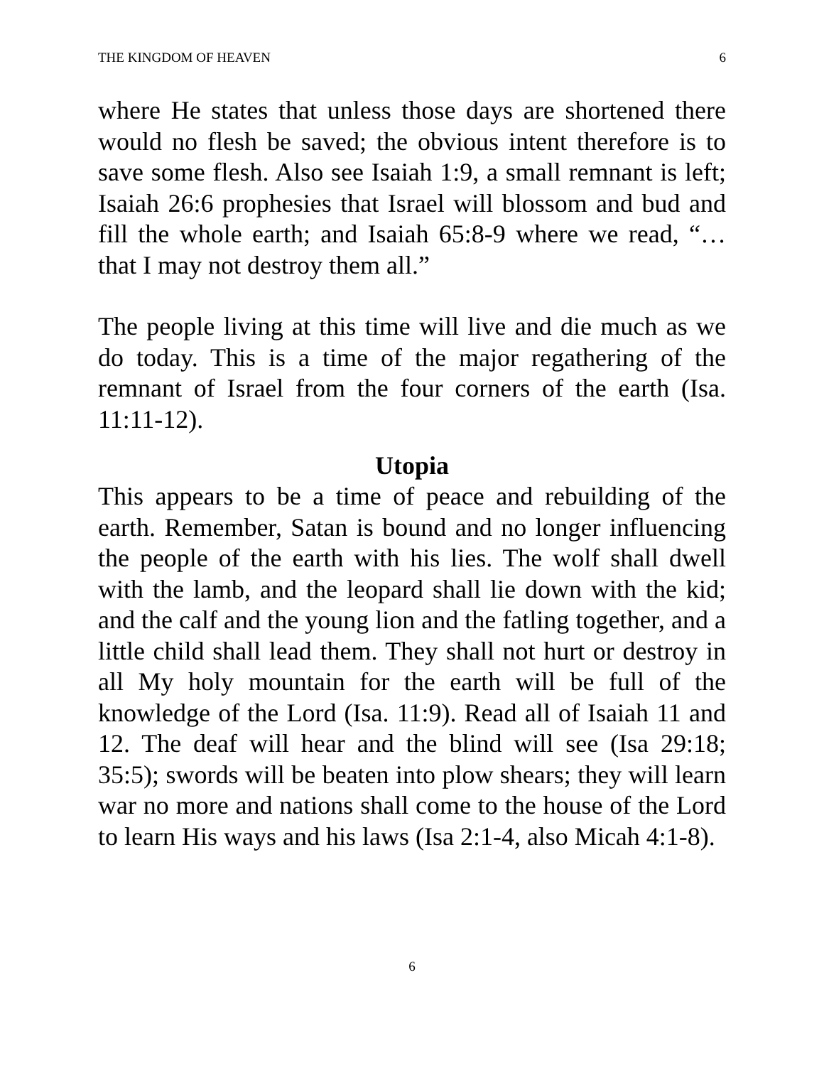THE KINGDOM OF HEAVEN 6
where He states that unless those days are shortened there would no flesh be saved; the obvious intent therefore is to save some flesh. Also see Isaiah 1:9, a small remnant is left; Isaiah 26:6 prophesies that Israel will blossom and bud and fill the whole earth; and Isaiah 65:8-9 where we read, “… that I may not destroy them all.”
The people living at this time will live and die much as we do today. This is a time of the major regathering of the remnant of Israel from the four corners of the earth (Isa. 11:11-12).
Utopia
This appears to be a time of peace and rebuilding of the earth. Remember, Satan is bound and no longer influencing the people of the earth with his lies. The wolf shall dwell with the lamb, and the leopard shall lie down with the kid; and the calf and the young lion and the fatling together, and a little child shall lead them. They shall not hurt or destroy in all My holy mountain for the earth will be full of the knowledge of the Lord (Isa. 11:9). Read all of Isaiah 11 and 12. The deaf will hear and the blind will see (Isa 29:18; 35:5); swords will be beaten into plow shears; they will learn war no more and nations shall come to the house of the Lord to learn His ways and his laws (Isa 2:1-4, also Micah 4:1-8).
6